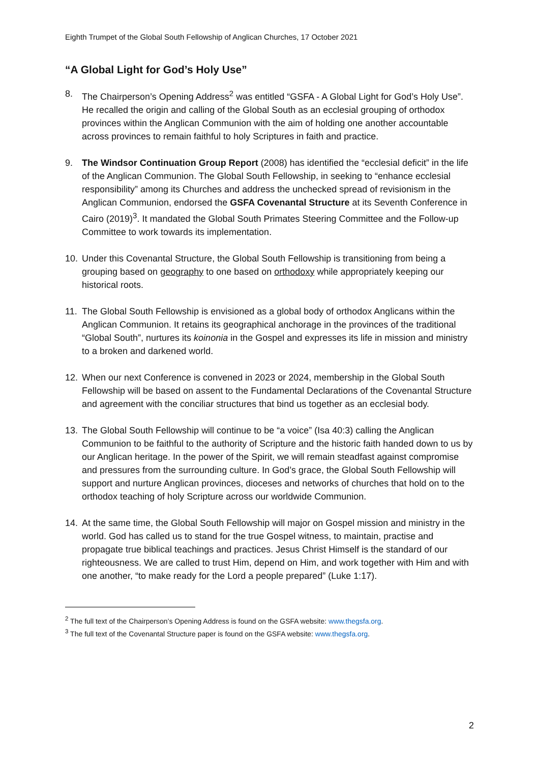Eighth Trumpet of the Global South Fellowship of Anglican Churches, 17 October 2021
“A Global Light for God’s Holy Use”
8. The Chairperson’s Opening Address<sup>2</sup> was entitled “GSFA - A Global Light for God’s Holy Use”. He recalled the origin and calling of the Global South as an ecclesial grouping of orthodox provinces within the Anglican Communion with the aim of holding one another accountable across provinces to remain faithful to holy Scriptures in faith and practice.
9. The Windsor Continuation Group Report (2008) has identified the “ecclesial deficit” in the life of the Anglican Communion. The Global South Fellowship, in seeking to “enhance ecclesial responsibility” among its Churches and address the unchecked spread of revisionism in the Anglican Communion, endorsed the GSFA Covenantal Structure at its Seventh Conference in Cairo (2019)<sup>3</sup>. It mandated the Global South Primates Steering Committee and the Follow-up Committee to work towards its implementation.
10. Under this Covenantal Structure, the Global South Fellowship is transitioning from being a grouping based on geography to one based on orthodoxy while appropriately keeping our historical roots.
11. The Global South Fellowship is envisioned as a global body of orthodox Anglicans within the Anglican Communion. It retains its geographical anchorage in the provinces of the traditional “Global South”, nurtures its koinonia in the Gospel and expresses its life in mission and ministry to a broken and darkened world.
12. When our next Conference is convened in 2023 or 2024, membership in the Global South Fellowship will be based on assent to the Fundamental Declarations of the Covenantal Structure and agreement with the conciliar structures that bind us together as an ecclesial body.
13. The Global South Fellowship will continue to be “a voice” (Isa 40:3) calling the Anglican Communion to be faithful to the authority of Scripture and the historic faith handed down to us by our Anglican heritage. In the power of the Spirit, we will remain steadfast against compromise and pressures from the surrounding culture. In God’s grace, the Global South Fellowship will support and nurture Anglican provinces, dioceses and networks of churches that hold on to the orthodox teaching of holy Scripture across our worldwide Communion.
14. At the same time, the Global South Fellowship will major on Gospel mission and ministry in the world. God has called us to stand for the true Gospel witness, to maintain, practise and propagate true biblical teachings and practices. Jesus Christ Himself is the standard of our righteousness. We are called to trust Him, depend on Him, and work together with Him and with one another, “to make ready for the Lord a people prepared” (Luke 1:17).
<sup>2</sup> The full text of the Chairperson’s Opening Address is found on the GSFA website: www.thegsfa.org.
<sup>3</sup> The full text of the Covenantal Structure paper is found on the GSFA website: www.thegsfa.org.
2